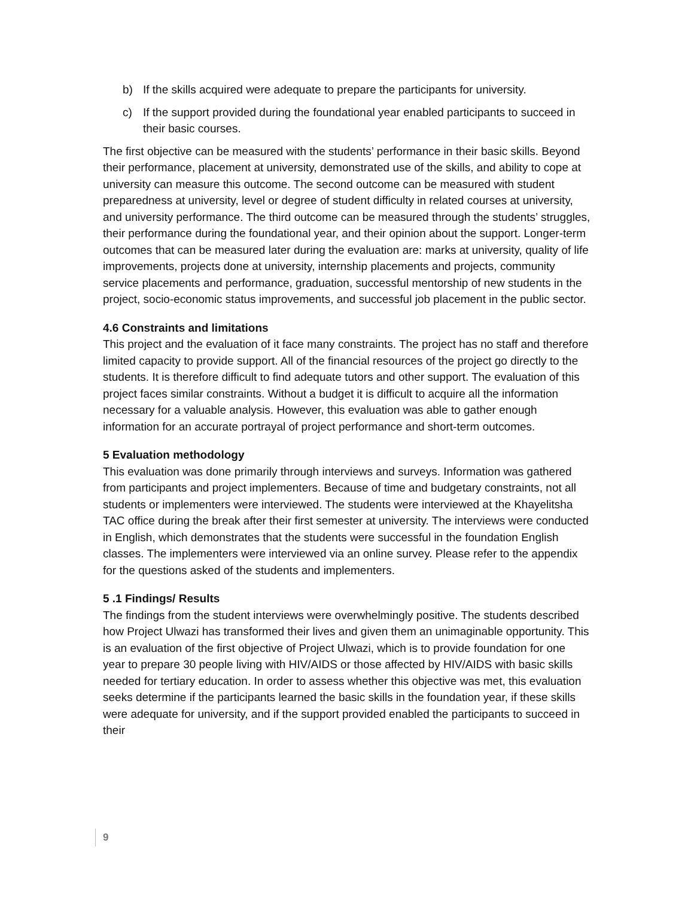b) If the skills acquired were adequate to prepare the participants for university.
c) If the support provided during the foundational year enabled participants to succeed in their basic courses.
The first objective can be measured with the students’ performance in their basic skills. Beyond their performance, placement at university, demonstrated use of the skills, and ability to cope at university can measure this outcome. The second outcome can be measured with student preparedness at university, level or degree of student difficulty in related courses at university, and university performance. The third outcome can be measured through the students’ struggles, their performance during the foundational year, and their opinion about the support. Longer-term outcomes that can be measured later during the evaluation are: marks at university, quality of life improvements, projects done at university, internship placements and projects, community service placements and performance, graduation, successful mentorship of new students in the project, socio-economic status improvements, and successful job placement in the public sector.
4.6 Constraints and limitations
This project and the evaluation of it face many constraints. The project has no staff and therefore limited capacity to provide support. All of the financial resources of the project go directly to the students. It is therefore difficult to find adequate tutors and other support. The evaluation of this project faces similar constraints. Without a budget it is difficult to acquire all the information necessary for a valuable analysis. However, this evaluation was able to gather enough information for an accurate portrayal of project performance and short-term outcomes.
5 Evaluation methodology
This evaluation was done primarily through interviews and surveys. Information was gathered from participants and project implementers. Because of time and budgetary constraints, not all students or implementers were interviewed. The students were interviewed at the Khayelitsha TAC office during the break after their first semester at university. The interviews were conducted in English, which demonstrates that the students were successful in the foundation English classes. The implementers were interviewed via an online survey. Please refer to the appendix for the questions asked of the students and implementers.
5 .1 Findings/ Results
The findings from the student interviews were overwhelmingly positive. The students described how Project Ulwazi has transformed their lives and given them an unimaginable opportunity. This is an evaluation of the first objective of Project Ulwazi, which is to provide foundation for one year to prepare 30 people living with HIV/AIDS or those affected by HIV/AIDS with basic skills needed for tertiary education. In order to assess whether this objective was met, this evaluation seeks determine if the participants learned the basic skills in the foundation year, if these skills were adequate for university, and if the support provided enabled the participants to succeed in their
9